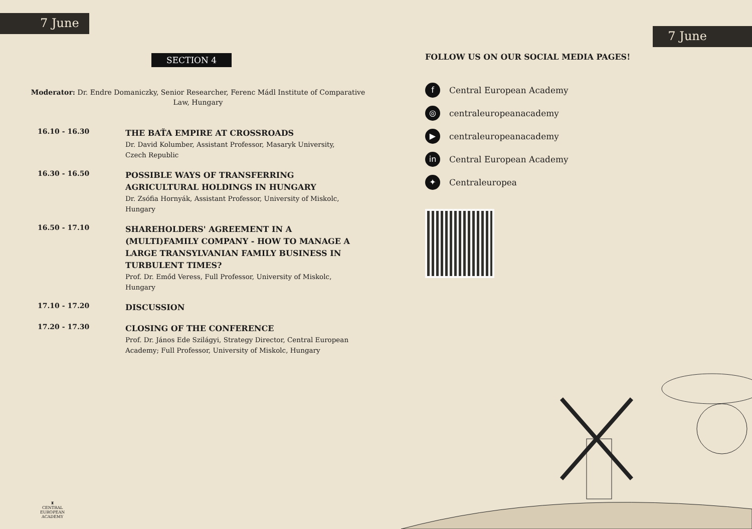7 June
SECTION 4
Moderator: Dr. Endre Domaniczky, Senior Researcher, Ferenc Mádl Institute of Comparative Law, Hungary
16.10 - 16.30
THE BAŤA EMPIRE AT CROSSROADS
Dr. David Kolumber, Assistant Professor, Masaryk University, Czech Republic
16.30 - 16.50
POSSIBLE WAYS OF TRANSFERRING AGRICULTURAL HOLDINGS IN HUNGARY
Dr. Zsófia Hornyák, Assistant Professor, University of Miskolc, Hungary
16.50 - 17.10
SHAREHOLDERS' AGREEMENT IN A (MULTI)FAMILY COMPANY - HOW TO MANAGE A LARGE TRANSYLVANIAN FAMILY BUSINESS IN TURBULENT TIMES?
Prof. Dr. Emőd Veress, Full Professor, University of Miskolc, Hungary
17.10 - 17.20
DISCUSSION
17.20 - 17.30
CLOSING OF THE CONFERENCE
Prof. Dr. János Ede Szilágyi, Strategy Director, Central European Academy; Full Professor, University of Miskolc, Hungary
♜
CENTRAL
EUROPEAN
ACADEMY
7 June
FOLLOW US ON OUR SOCIAL MEDIA PAGES!
f Central European Academy
◎ centraleuropeanacademy
▶ centraleuropeanacademy
in Central European Academy
✦ Centraleuropea